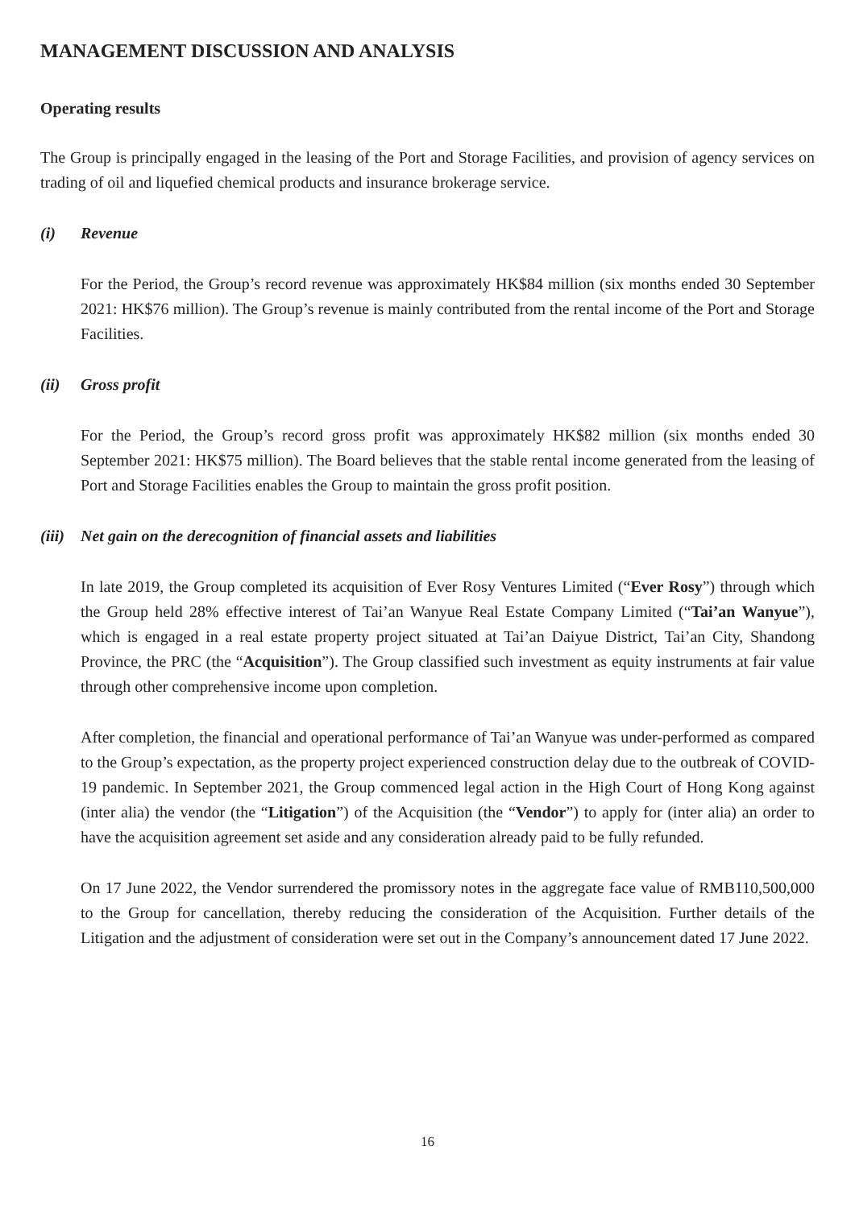MANAGEMENT DISCUSSION AND ANALYSIS
Operating results
The Group is principally engaged in the leasing of the Port and Storage Facilities, and provision of agency services on trading of oil and liquefied chemical products and insurance brokerage service.
(i) Revenue
For the Period, the Group’s record revenue was approximately HK$84 million (six months ended 30 September 2021: HK$76 million). The Group’s revenue is mainly contributed from the rental income of the Port and Storage Facilities.
(ii) Gross profit
For the Period, the Group’s record gross profit was approximately HK$82 million (six months ended 30 September 2021: HK$75 million). The Board believes that the stable rental income generated from the leasing of Port and Storage Facilities enables the Group to maintain the gross profit position.
(iii) Net gain on the derecognition of financial assets and liabilities
In late 2019, the Group completed its acquisition of Ever Rosy Ventures Limited (“Ever Rosy”) through which the Group held 28% effective interest of Tai’an Wanyue Real Estate Company Limited (“Tai’an Wanyue”), which is engaged in a real estate property project situated at Tai’an Daiyue District, Tai’an City, Shandong Province, the PRC (the “Acquisition”). The Group classified such investment as equity instruments at fair value through other comprehensive income upon completion.
After completion, the financial and operational performance of Tai’an Wanyue was under-performed as compared to the Group’s expectation, as the property project experienced construction delay due to the outbreak of COVID-19 pandemic. In September 2021, the Group commenced legal action in the High Court of Hong Kong against (inter alia) the vendor (the “Litigation”) of the Acquisition (the “Vendor”) to apply for (inter alia) an order to have the acquisition agreement set aside and any consideration already paid to be fully refunded.
On 17 June 2022, the Vendor surrendered the promissory notes in the aggregate face value of RMB110,500,000 to the Group for cancellation, thereby reducing the consideration of the Acquisition. Further details of the Litigation and the adjustment of consideration were set out in the Company’s announcement dated 17 June 2022.
16